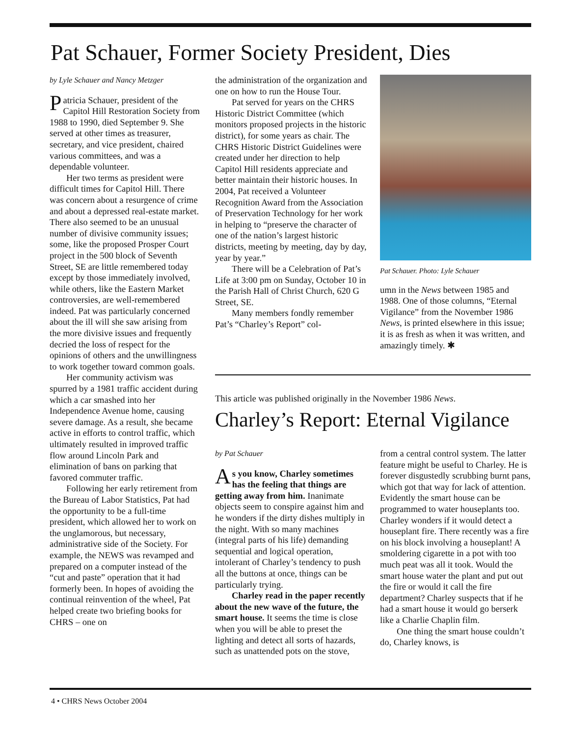Pat Schauer, Former Society President, Dies
by Lyle Schauer and Nancy Metzger
Patricia Schauer, president of the Capitol Hill Restoration Society from 1988 to 1990, died September 9. She served at other times as treasurer, secretary, and vice president, chaired various committees, and was a dependable volunteer.
Her two terms as president were difficult times for Capitol Hill. There was concern about a resurgence of crime and about a depressed real-estate market. There also seemed to be an unusual number of divisive community issues; some, like the proposed Prosper Court project in the 500 block of Seventh Street, SE are little remembered today except by those immediately involved, while others, like the Eastern Market controversies, are well-remembered indeed. Pat was particularly concerned about the ill will she saw arising from the more divisive issues and frequently decried the loss of respect for the opinions of others and the unwillingness to work together toward common goals.
Her community activism was spurred by a 1981 traffic accident during which a car smashed into her Independence Avenue home, causing severe damage. As a result, she became active in efforts to control traffic, which ultimately resulted in improved traffic flow around Lincoln Park and elimination of bans on parking that favored commuter traffic.
Following her early retirement from the Bureau of Labor Statistics, Pat had the opportunity to be a full-time president, which allowed her to work on the unglamorous, but necessary, administrative side of the Society. For example, the NEWS was revamped and prepared on a computer instead of the “cut and paste” operation that it had formerly been. In hopes of avoiding the continual reinvention of the wheel, Pat helped create two briefing books for CHRS – one on
the administration of the organization and one on how to run the House Tour.
Pat served for years on the CHRS Historic District Committee (which monitors proposed projects in the historic district), for some years as chair. The CHRS Historic District Guidelines were created under her direction to help Capitol Hill residents appreciate and better maintain their historic houses. In 2004, Pat received a Volunteer Recognition Award from the Association of Preservation Technology for her work in helping to “preserve the character of one of the nation’s largest historic districts, meeting by meeting, day by day, year by year.”
There will be a Celebration of Pat’s Life at 3:00 pm on Sunday, October 10 in the Parish Hall of Christ Church, 620 G Street, SE.
Many members fondly remember Pat’s “Charley’s Report” col-
Pat Schauer. Photo: Lyle Schauer
umn in the News between 1985 and 1988. One of those columns, “Eternal Vigilance” from the November 1986 News, is printed elsewhere in this issue; it is as fresh as when it was written, and amazingly timely. ✱
This article was published originally in the November 1986 News.
Charley’s Report: Eternal Vigilance
by Pat Schauer
As you know, Charley sometimes has the feeling that things are getting away from him. Inanimate objects seem to conspire against him and he wonders if the dirty dishes multiply in the night. With so many machines (integral parts of his life) demanding sequential and logical operation, intolerant of Charley’s tendency to push all the buttons at once, things can be particularly trying.
Charley read in the paper recently about the new wave of the future, the smart house. It seems the time is close when you will be able to preset the lighting and detect all sorts of hazards, such as unattended pots on the stove,
from a central control system. The latter feature might be useful to Charley. He is forever disgustedly scrubbing burnt pans, which got that way for lack of attention. Evidently the smart house can be programmed to water houseplants too. Charley wonders if it would detect a houseplant fire. There recently was a fire on his block involving a houseplant! A smoldering cigarette in a pot with too much peat was all it took. Would the smart house water the plant and put out the fire or would it call the fire department? Charley suspects that if he had a smart house it would go berserk like a Charlie Chaplin film.
One thing the smart house couldn’t do, Charley knows, is
4 • CHRS News October 2004